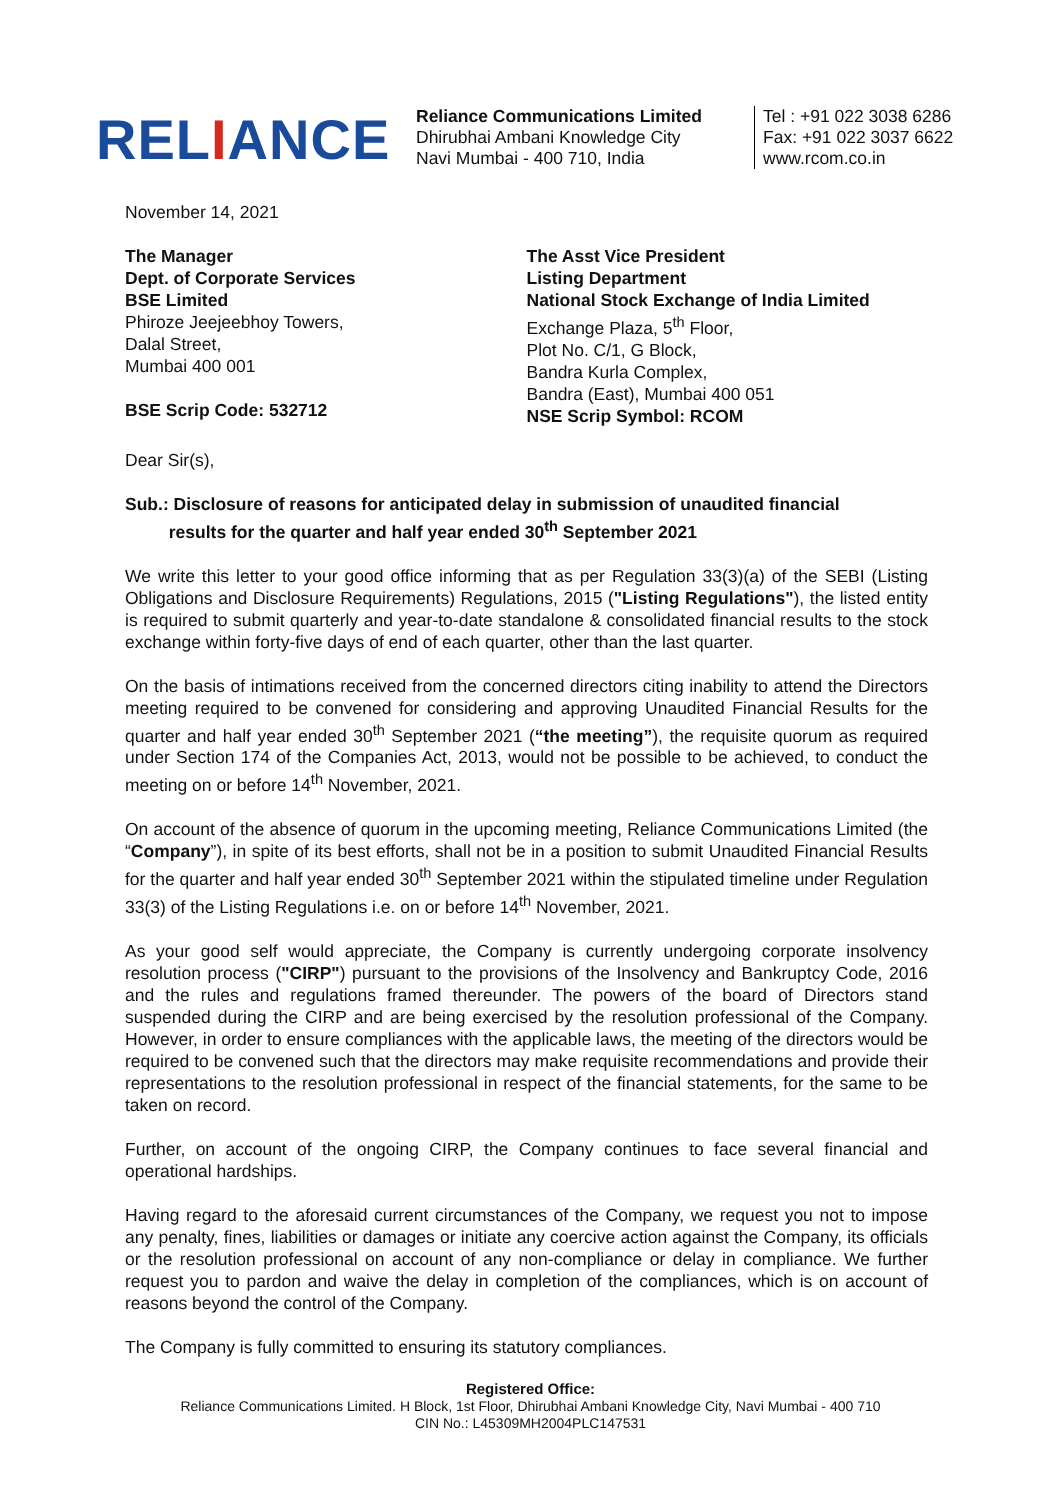RELIANCE
Reliance Communications Limited
Dhirubhai Ambani Knowledge City
Navi Mumbai - 400 710, India
Tel : +91 022 3038 6286
Fax: +91 022 3037 6622
www.rcom.co.in
November 14, 2021
The Manager
Dept. of Corporate Services
BSE Limited
Phiroze Jeejeebhoy Towers,
Dalal Street,
Mumbai 400 001
BSE Scrip Code: 532712
The Asst Vice President
Listing Department
National Stock Exchange of India Limited
Exchange Plaza, 5<sup>th</sup> Floor,
Plot No. C/1, G Block,
Bandra Kurla Complex,
Bandra (East), Mumbai 400 051
NSE Scrip Symbol: RCOM
Dear Sir(s),
Sub.: Disclosure of reasons for anticipated delay in submission of unaudited financial
results for the quarter and half year ended 30<sup>th</sup> September 2021
We write this letter to your good office informing that as per Regulation 33(3)(a) of the SEBI (Listing Obligations and Disclosure Requirements) Regulations, 2015 ("Listing Regulations"), the listed entity is required to submit quarterly and year-to-date standalone & consolidated financial results to the stock exchange within forty-five days of end of each quarter, other than the last quarter.
On the basis of intimations received from the concerned directors citing inability to attend the Directors meeting required to be convened for considering and approving Unaudited Financial Results for the quarter and half year ended 30<sup>th</sup> September 2021 (“the meeting”), the requisite quorum as required under Section 174 of the Companies Act, 2013, would not be possible to be achieved, to conduct the meeting on or before 14<sup>th</sup> November, 2021.
On account of the absence of quorum in the upcoming meeting, Reliance Communications Limited (the “Company”), in spite of its best efforts, shall not be in a position to submit Unaudited Financial Results for the quarter and half year ended 30<sup>th</sup> September 2021 within the stipulated timeline under Regulation 33(3) of the Listing Regulations i.e. on or before 14<sup>th</sup> November, 2021.
As your good self would appreciate, the Company is currently undergoing corporate insolvency resolution process ("CIRP") pursuant to the provisions of the Insolvency and Bankruptcy Code, 2016 and the rules and regulations framed thereunder. The powers of the board of Directors stand suspended during the CIRP and are being exercised by the resolution professional of the Company. However, in order to ensure compliances with the applicable laws, the meeting of the directors would be required to be convened such that the directors may make requisite recommendations and provide their representations to the resolution professional in respect of the financial statements, for the same to be taken on record.
Further, on account of the ongoing CIRP, the Company continues to face several financial and operational hardships.
Having regard to the aforesaid current circumstances of the Company, we request you not to impose any penalty, fines, liabilities or damages or initiate any coercive action against the Company, its officials or the resolution professional on account of any non-compliance or delay in compliance. We further request you to pardon and waive the delay in completion of the compliances, which is on account of reasons beyond the control of the Company.
The Company is fully committed to ensuring its statutory compliances.
Registered Office:
Reliance Communications Limited. H Block, 1st Floor, Dhirubhai Ambani Knowledge City, Navi Mumbai - 400 710
CIN No.: L45309MH2004PLC147531